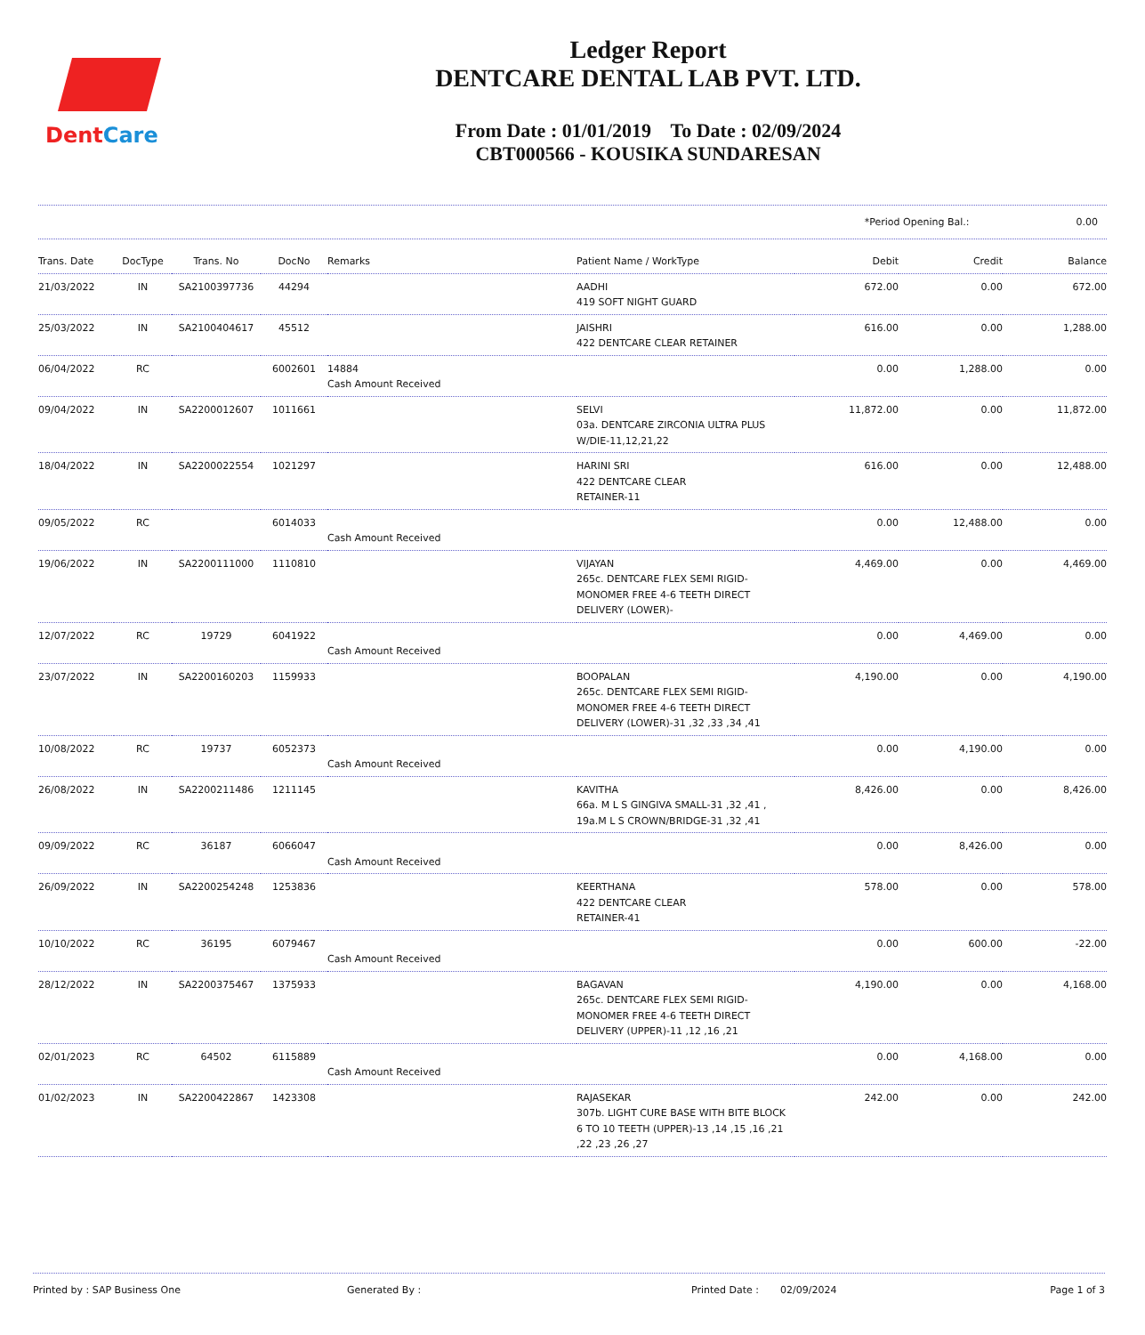DentCare
Ledger Report
DENTCARE DENTAL LAB PVT. LTD.
From Date : 01/01/2019 To Date : 02/09/2024
CBT000566 - KOUSIKA SUNDARESAN
*Period Opening Bal.: 0.00
| Trans. Date | DocType | Trans. No | DocNo | Remarks | Patient Name / WorkType | Debit | Credit | Balance |
| --- | --- | --- | --- | --- | --- | --- | --- | --- |
| 21/03/2022 | IN | SA2100397736 | 44294 | | AADHI 419 SOFT NIGHT GUARD | 672.00 | 0.00 | 672.00 |
| 25/03/2022 | IN | SA2100404617 | 45512 | | JAISHRI 422 DENTCARE CLEAR RETAINER | 616.00 | 0.00 | 1,288.00 |
| 06/04/2022 | RC | | 6002601 | 14884 Cash Amount Received | | 0.00 | 1,288.00 | 0.00 |
| 09/04/2022 | IN | SA2200012607 | 1011661 | | SELVI 03a. DENTCARE ZIRCONIA ULTRA PLUS W/DIE-11,12,21,22 | 11,872.00 | 0.00 | 11,872.00 |
| 18/04/2022 | IN | SA2200022554 | 1021297 | | HARINI SRI 422 DENTCARE CLEAR RETAINER-11 | 616.00 | 0.00 | 12,488.00 |
| 09/05/2022 | RC | | 6014033 | Cash Amount Received | | 0.00 | 12,488.00 | 0.00 |
| 19/06/2022 | IN | SA2200111000 | 1110810 | | VIJAYAN 265c. DENTCARE FLEX SEMI RIGID-MONOMER FREE 4-6 TEETH DIRECT DELIVERY (LOWER)- | 4,469.00 | 0.00 | 4,469.00 |
| 12/07/2022 | RC | 19729 | 6041922 | Cash Amount Received | | 0.00 | 4,469.00 | 0.00 |
| 23/07/2022 | IN | SA2200160203 | 1159933 | | BOOPALAN 265c. DENTCARE FLEX SEMI RIGID-MONOMER FREE 4-6 TEETH DIRECT DELIVERY (LOWER)-31 ,32 ,33 ,34 ,41 | 4,190.00 | 0.00 | 4,190.00 |
| 10/08/2022 | RC | 19737 | 6052373 | Cash Amount Received | | 0.00 | 4,190.00 | 0.00 |
| 26/08/2022 | IN | SA2200211486 | 1211145 | | KAVITHA 66a. M L S GINGIVA SMALL-31 ,32 ,41 , 19a.M L S CROWN/BRIDGE-31 ,32 ,41 | 8,426.00 | 0.00 | 8,426.00 |
| 09/09/2022 | RC | 36187 | 6066047 | Cash Amount Received | | 0.00 | 8,426.00 | 0.00 |
| 26/09/2022 | IN | SA2200254248 | 1253836 | | KEERTHANA 422 DENTCARE CLEAR RETAINER-41 | 578.00 | 0.00 | 578.00 |
| 10/10/2022 | RC | 36195 | 6079467 | Cash Amount Received | | 0.00 | 600.00 | -22.00 |
| 28/12/2022 | IN | SA2200375467 | 1375933 | | BAGAVAN 265c. DENTCARE FLEX SEMI RIGID-MONOMER FREE 4-6 TEETH DIRECT DELIVERY (UPPER)-11 ,12 ,16 ,21 | 4,190.00 | 0.00 | 4,168.00 |
| 02/01/2023 | RC | 64502 | 6115889 | Cash Amount Received | | 0.00 | 4,168.00 | 0.00 |
| 01/02/2023 | IN | SA2200422867 | 1423308 | | RAJASEKAR 307b. LIGHT CURE BASE WITH BITE BLOCK 6 TO 10 TEETH (UPPER)-13 ,14 ,15 ,16 ,21 ,22 ,23 ,26 ,27 | 242.00 | 0.00 | 242.00 |
Printed by : SAP Business One Generated By : Printed Date : 02/09/2024 Page 1 of 3